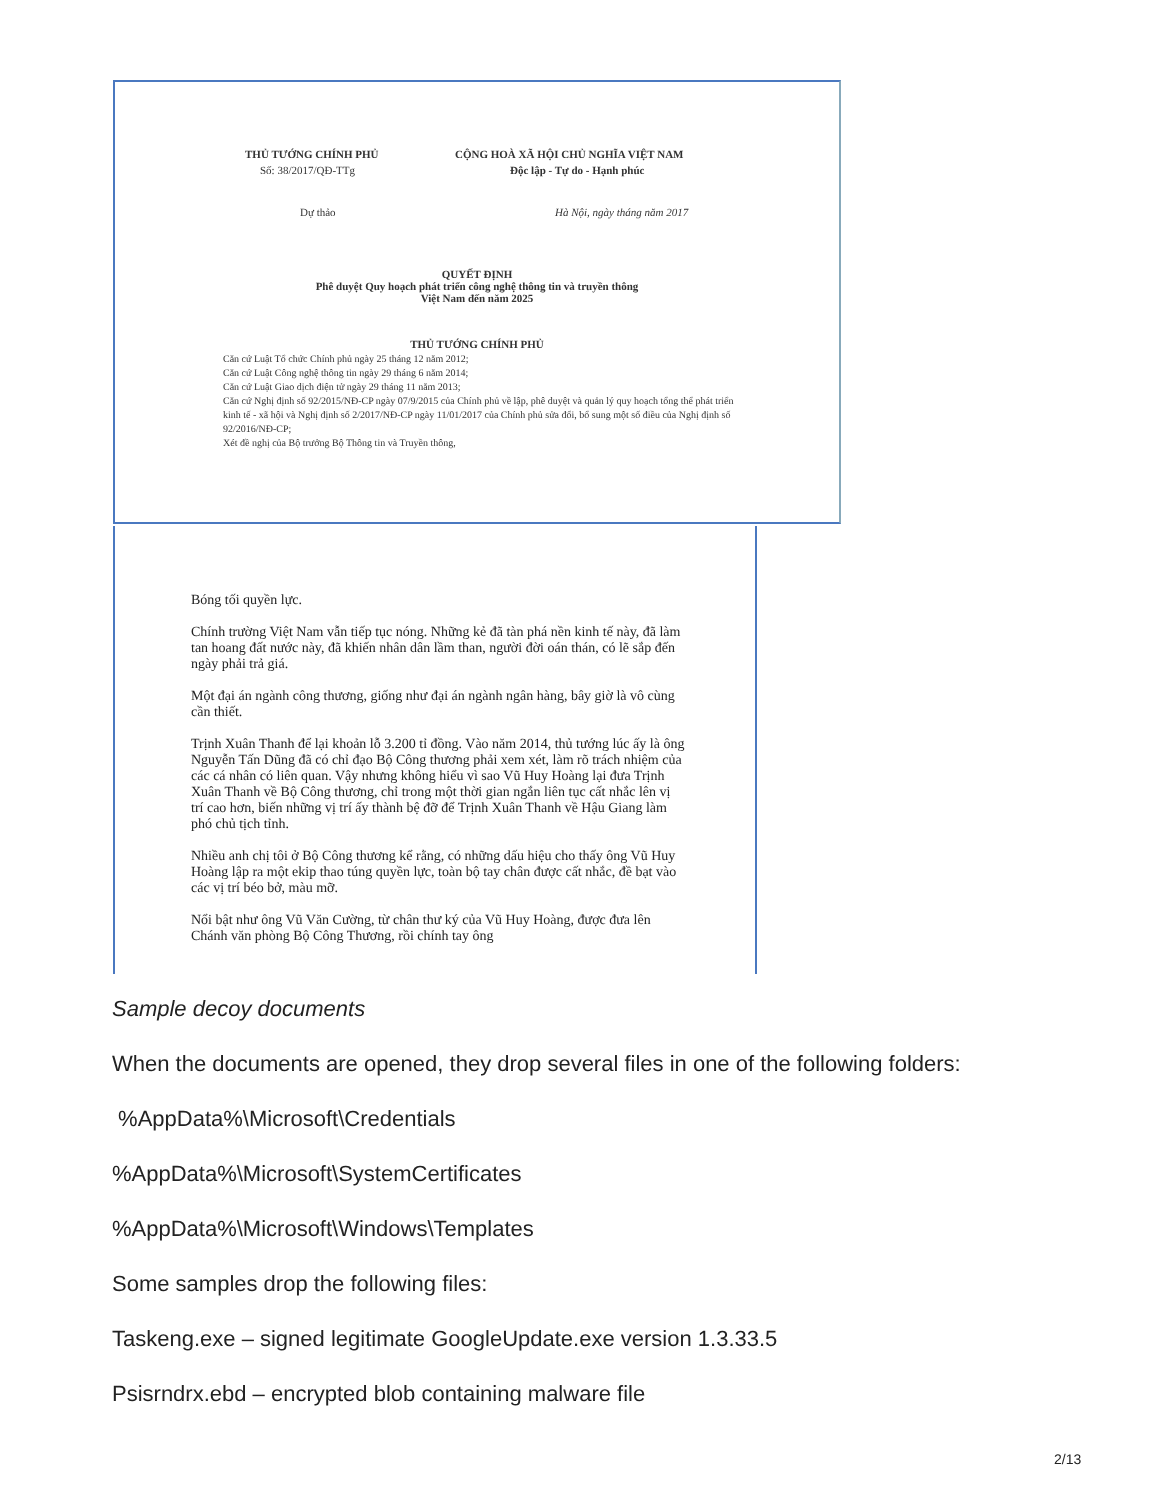THỦ TƯỚNG CHÍNH PHỦ CỘNG HOÀ XÃ HỘI CHỦ NGHĨA VIỆT NAM
Số: 38/2017/QĐ-TTg Độc lập - Tự do - Hạnh phúc
Dự thảo Hà Nội, ngày tháng năm 2017
QUYẾT ĐỊNH
Phê duyệt Quy hoạch phát triển công nghệ thông tin và truyền thông
Việt Nam đến năm 2025
THỦ TƯỚNG CHÍNH PHỦ
Căn cứ Luật Tổ chức Chính phủ ngày 25 tháng 12 năm 2012;
Căn cứ Luật Công nghệ thông tin ngày 29 tháng 6 năm 2014;
Căn cứ Luật Giao dịch điện tử ngày 29 tháng 11 năm 2013;
Căn cứ Nghị định số 92/2015/NĐ-CP ngày 07/9/2015 của Chính phủ về lập, phê duyệt và quản lý quy hoạch tổng thể phát triển kinh tế - xã hội và Nghị định số 2/2017/NĐ-CP ngày 11/01/2017 của Chính phủ sửa đổi, bổ sung một số điều của Nghị định số 92/2016/NĐ-CP;
Xét đề nghị của Bộ trưởng Bộ Thông tin và Truyền thông,
Bóng tối quyền lực.
Chính trường Việt Nam vẫn tiếp tục nóng. Những kẻ đã tàn phá nền kinh tế này, đã làm tan hoang đất nước này, đã khiến nhân dân lầm than, người đời oán thán, có lẽ sắp đến ngày phải trả giá.
Một đại án ngành công thương, giống như đại án ngành ngân hàng, bây giờ là vô cùng cần thiết.
Trịnh Xuân Thanh để lại khoản lỗ 3.200 tỉ đồng. Vào năm 2014, thủ tướng lúc ấy là ông Nguyễn Tấn Dũng đã có chỉ đạo Bộ Công thương phải xem xét, làm rõ trách nhiệm của các cá nhân có liên quan. Vậy nhưng không hiểu vì sao Vũ Huy Hoàng lại đưa Trịnh Xuân Thanh về Bộ Công thương, chỉ trong một thời gian ngắn liên tục cất nhắc lên vị trí cao hơn, biến những vị trí ấy thành bệ đỡ để Trịnh Xuân Thanh về Hậu Giang làm phó chủ tịch tỉnh.
Nhiều anh chị tôi ở Bộ Công thương kể rằng, có những dấu hiệu cho thấy ông Vũ Huy Hoàng lập ra một ekip thao túng quyền lực, toàn bộ tay chân được cất nhắc, đề bạt vào các vị trí béo bở, màu mỡ.
Nổi bật như ông Vũ Văn Cường, từ chân thư ký của Vũ Huy Hoàng, được đưa lên Chánh văn phòng Bộ Công Thương, rồi chính tay ông
Sample decoy documents
When the documents are opened, they drop several files in one of the following folders:
%AppData%\Microsoft\Credentials
%AppData%\Microsoft\SystemCertificates
%AppData%\Microsoft\Windows\Templates
Some samples drop the following files:
Taskeng.exe – signed legitimate GoogleUpdate.exe version 1.3.33.5
Psisrndrx.ebd – encrypted blob containing malware file
2/13